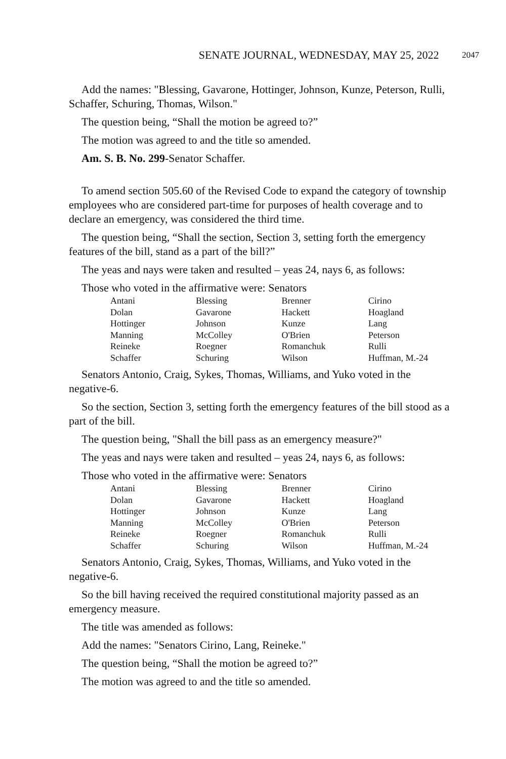SENATE JOURNAL, WEDNESDAY, MAY 25, 2022 2047
Add the names: "Blessing, Gavarone, Hottinger, Johnson, Kunze, Peterson, Rulli, Schaffer, Schuring, Thomas, Wilson."
The question being, “Shall the motion be agreed to?”
The motion was agreed to and the title so amended.
Am. S. B. No. 299-Senator Schaffer.
To amend section 505.60 of the Revised Code to expand the category of township employees who are considered part-time for purposes of health coverage and to declare an emergency, was considered the third time.
The question being, “Shall the section, Section 3, setting forth the emergency features of the bill, stand as a part of the bill?”
The yeas and nays were taken and resulted – yeas 24, nays 6, as follows:
Those who voted in the affirmative were: Senators
| Antani | Blessing | Brenner | Cirino |
| Dolan | Gavarone | Hackett | Hoagland |
| Hottinger | Johnson | Kunze | Lang |
| Manning | McColley | O'Brien | Peterson |
| Reineke | Roegner | Romanchuk | Rulli |
| Schaffer | Schuring | Wilson | Huffman, M.-24 |
Senators Antonio, Craig, Sykes, Thomas, Williams, and Yuko voted in the negative-6.
So the section, Section 3, setting forth the emergency features of the bill stood as a part of the bill.
The question being, "Shall the bill pass as an emergency measure?"
The yeas and nays were taken and resulted – yeas 24, nays 6, as follows:
Those who voted in the affirmative were: Senators
| Antani | Blessing | Brenner | Cirino |
| Dolan | Gavarone | Hackett | Hoagland |
| Hottinger | Johnson | Kunze | Lang |
| Manning | McColley | O'Brien | Peterson |
| Reineke | Roegner | Romanchuk | Rulli |
| Schaffer | Schuring | Wilson | Huffman, M.-24 |
Senators Antonio, Craig, Sykes, Thomas, Williams, and Yuko voted in the negative-6.
So the bill having received the required constitutional majority passed as an emergency measure.
The title was amended as follows:
Add the names: "Senators Cirino, Lang, Reineke."
The question being, “Shall the motion be agreed to?”
The motion was agreed to and the title so amended.